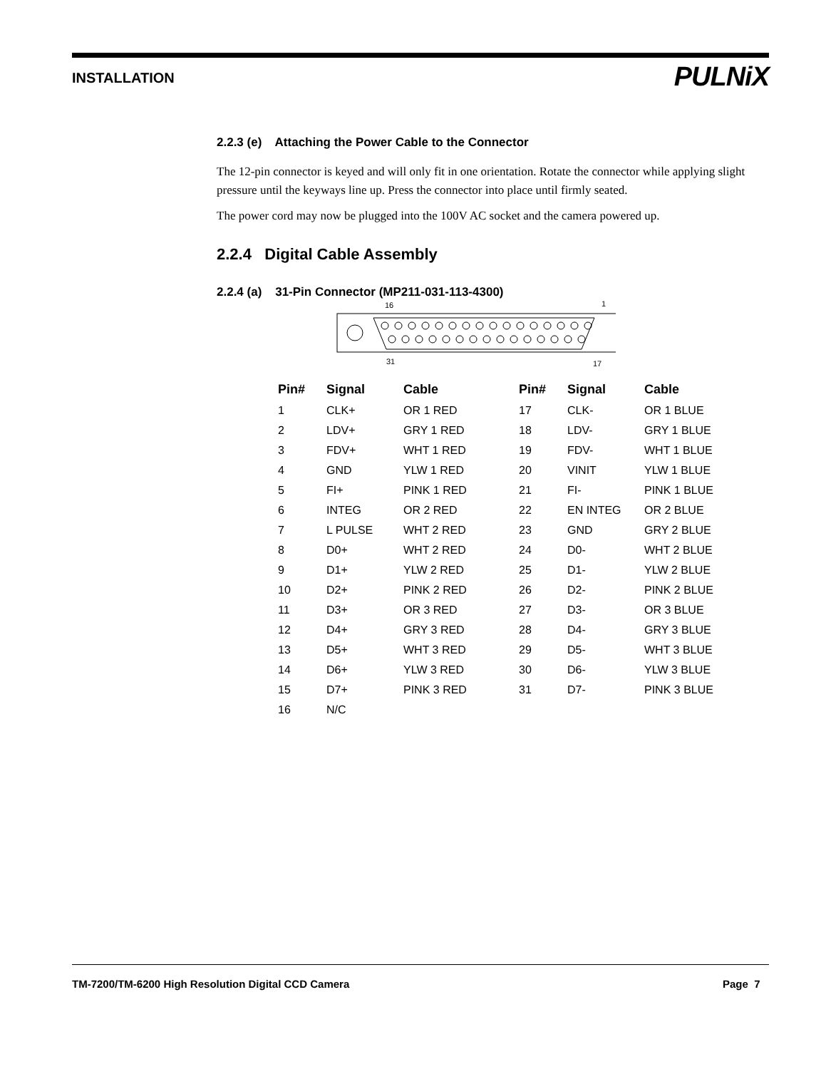INSTALLATION PULNiX
2.2.3 (e) Attaching the Power Cable to the Connector
The 12-pin connector is keyed and will only fit in one orientation. Rotate the connector while applying slight pressure until the keyways line up. Press the connector into place until firmly seated.
The power cord may now be plugged into the 100V AC socket and the camera powered up.
2.2.4 Digital Cable Assembly
2.2.4 (a) 31-Pin Connector (MP211-031-113-4300)
16
1
31
17
| Pin# | Signal | Cable | Pin# | Signal | Cable |
| --- | --- | --- | --- | --- | --- |
| 1 | CLK+ | OR 1 RED | 17 | CLK- | OR 1 BLUE |
| 2 | LDV+ | GRY 1 RED | 18 | LDV- | GRY 1 BLUE |
| 3 | FDV+ | WHT 1 RED | 19 | FDV- | WHT 1 BLUE |
| 4 | GND | YLW 1 RED | 20 | VINIT | YLW 1 BLUE |
| 5 | FI+ | PINK 1 RED | 21 | FI- | PINK 1 BLUE |
| 6 | INTEG | OR 2 RED | 22 | EN INTEG | OR 2 BLUE |
| 7 | L PULSE | WHT 2 RED | 23 | GND | GRY 2 BLUE |
| 8 | D0+ | WHT 2 RED | 24 | D0- | WHT 2 BLUE |
| 9 | D1+ | YLW 2 RED | 25 | D1- | YLW 2 BLUE |
| 10 | D2+ | PINK 2 RED | 26 | D2- | PINK 2 BLUE |
| 11 | D3+ | OR 3 RED | 27 | D3- | OR 3 BLUE |
| 12 | D4+ | GRY 3 RED | 28 | D4- | GRY 3 BLUE |
| 13 | D5+ | WHT 3 RED | 29 | D5- | WHT 3 BLUE |
| 14 | D6+ | YLW 3 RED | 30 | D6- | YLW 3 BLUE |
| 15 | D7+ | PINK 3 RED | 31 | D7- | PINK 3 BLUE |
| 16 | N/C | | | | |
TM-7200/TM-6200 High Resolution Digital CCD Camera Page 7